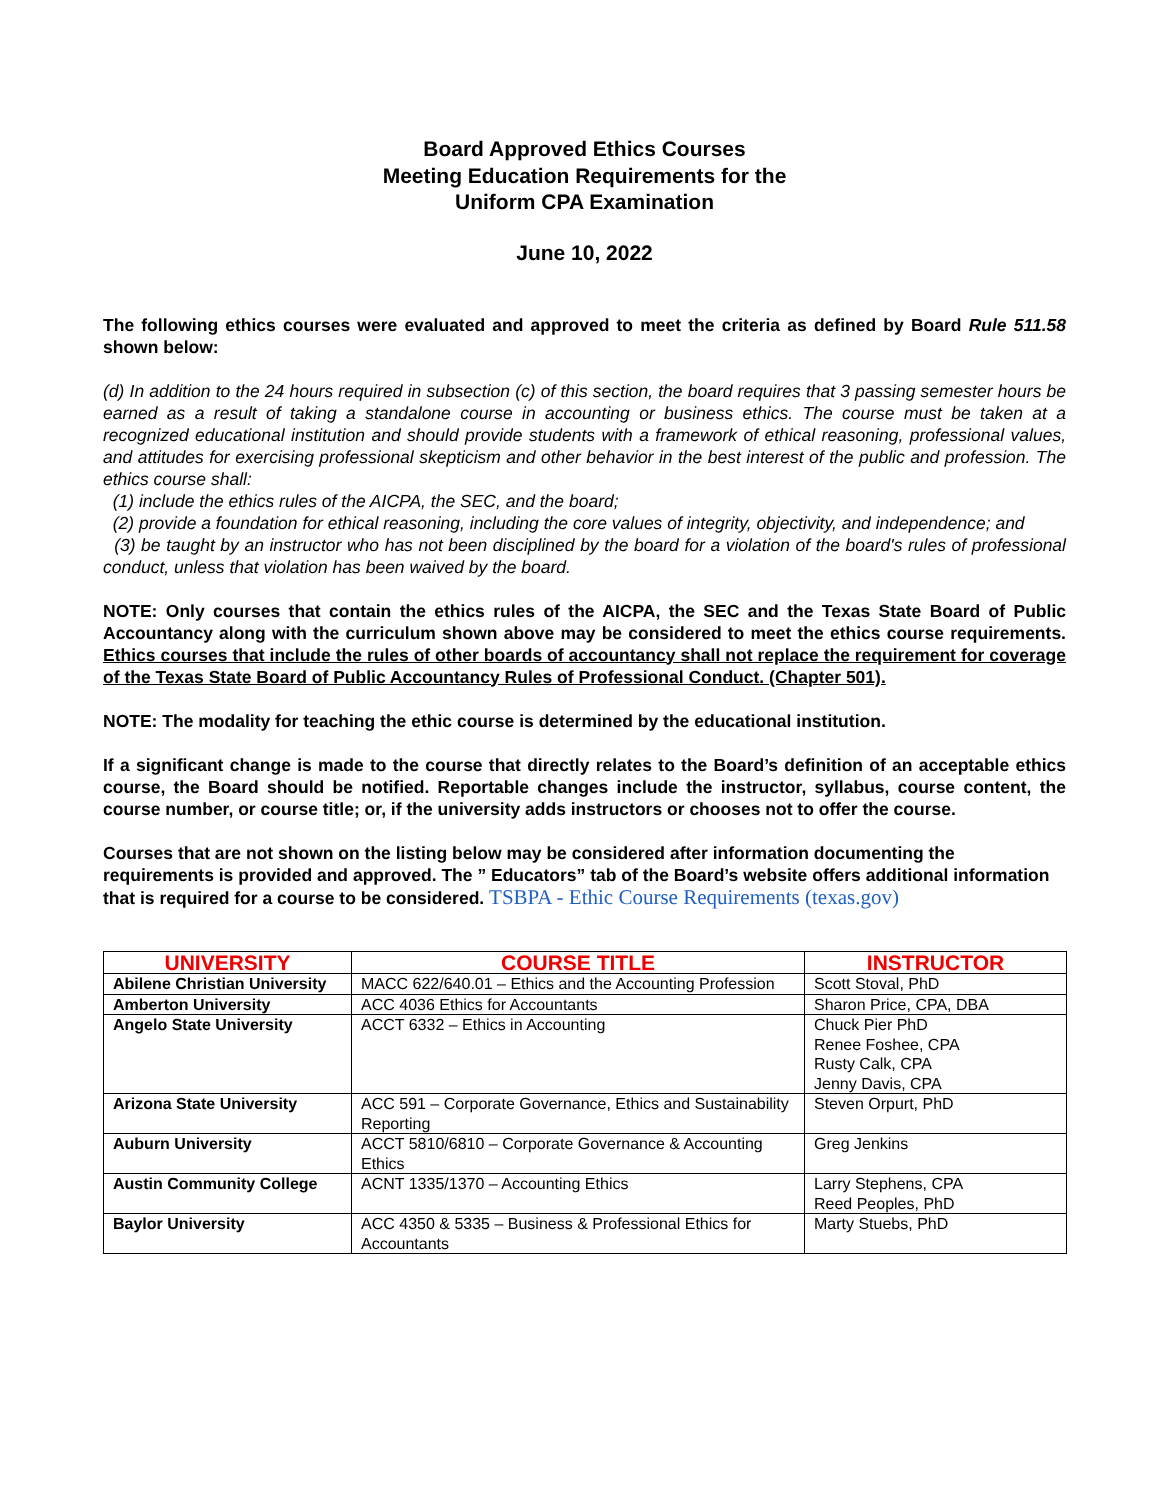Board Approved Ethics Courses
Meeting Education Requirements for the
Uniform CPA Examination
June 10, 2022
The following ethics courses were evaluated and approved to meet the criteria as defined by Board Rule 511.58 shown below:
(d) In addition to the 24 hours required in subsection (c) of this section, the board requires that 3 passing semester hours be earned as a result of taking a standalone course in accounting or business ethics. The course must be taken at a recognized educational institution and should provide students with a framework of ethical reasoning, professional values, and attitudes for exercising professional skepticism and other behavior in the best interest of the public and profession. The ethics course shall:
(1) include the ethics rules of the AICPA, the SEC, and the board;
(2) provide a foundation for ethical reasoning, including the core values of integrity, objectivity, and independence; and
(3) be taught by an instructor who has not been disciplined by the board for a violation of the board's rules of professional conduct, unless that violation has been waived by the board.
NOTE: Only courses that contain the ethics rules of the AICPA, the SEC and the Texas State Board of Public Accountancy along with the curriculum shown above may be considered to meet the ethics course requirements. Ethics courses that include the rules of other boards of accountancy shall not replace the requirement for coverage of the Texas State Board of Public Accountancy Rules of Professional Conduct. (Chapter 501).
NOTE: The modality for teaching the ethic course is determined by the educational institution.
If a significant change is made to the course that directly relates to the Board’s definition of an acceptable ethics course, the Board should be notified. Reportable changes include the instructor, syllabus, course content, the course number, or course title; or, if the university adds instructors or chooses not to offer the course.
Courses that are not shown on the listing below may be considered after information documenting the requirements is provided and approved. The ” Educators” tab of the Board’s website offers additional information that is required for a course to be considered. TSBPA - Ethic Course Requirements (texas.gov)
| UNIVERSITY | COURSE TITLE | INSTRUCTOR |
| --- | --- | --- |
| Abilene Christian University | MACC 622/640.01 – Ethics and the Accounting Profession | Scott Stoval, PhD |
| Amberton University | ACC 4036 Ethics for Accountants | Sharon Price, CPA, DBA |
| Angelo State University | ACCT 6332 – Ethics in Accounting | Chuck Pier PhD Renee Foshee, CPA Rusty Calk, CPA Jenny Davis, CPA |
| Arizona State University | ACC 591 – Corporate Governance, Ethics and Sustainability Reporting | Steven Orpurt, PhD |
| Auburn University | ACCT 5810/6810 – Corporate Governance & Accounting Ethics | Greg Jenkins |
| Austin Community College | ACNT 1335/1370 – Accounting Ethics | Larry Stephens, CPA Reed Peoples, PhD |
| Baylor University | ACC 4350 & 5335 – Business & Professional Ethics for Accountants | Marty Stuebs, PhD |